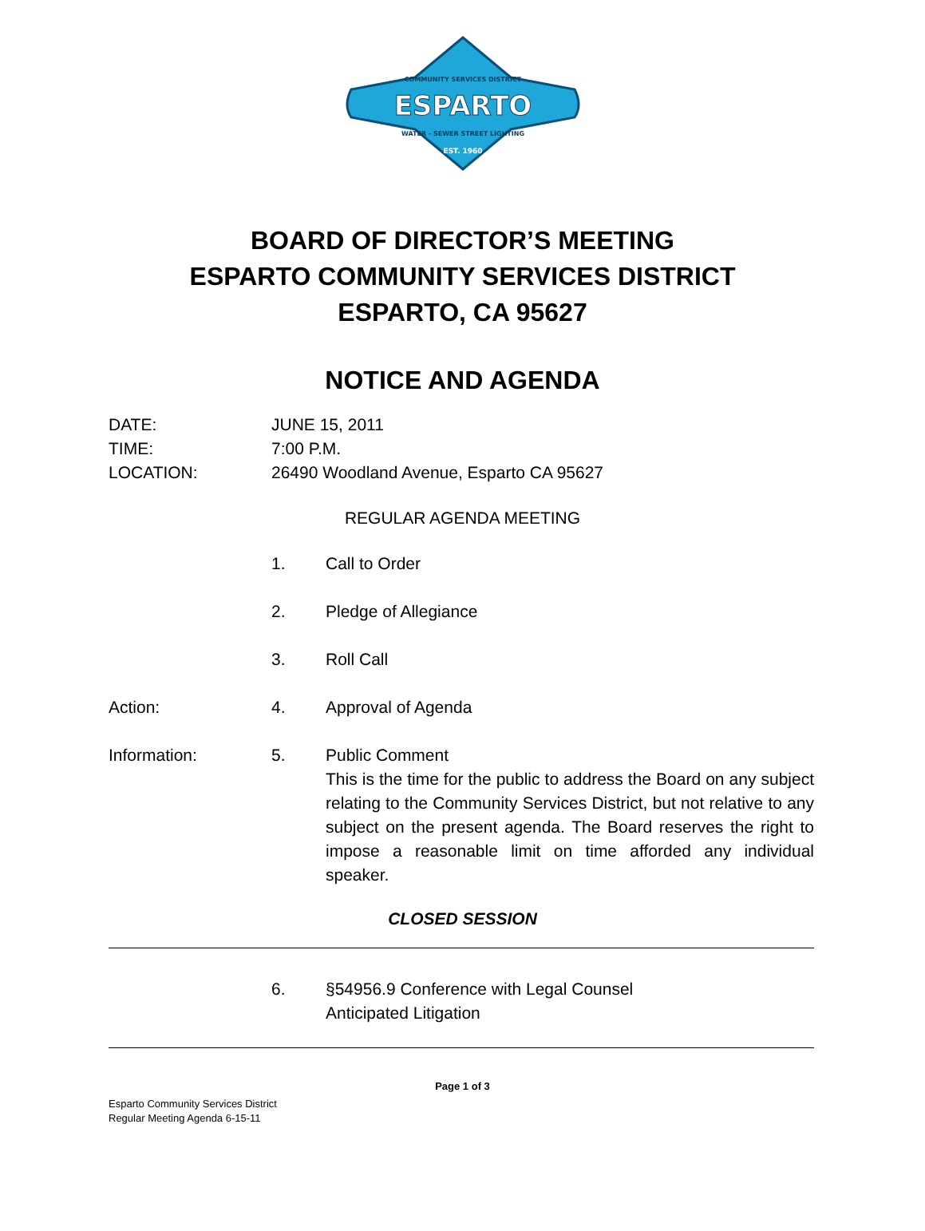COMMUNITY SERVICES DISTRICT
ESPARTO
WATER - SEWER STREET LIGHTING
EST. 1960
BOARD OF DIRECTOR’S MEETING
ESPARTO COMMUNITY SERVICES DISTRICT
ESPARTO, CA 95627
NOTICE AND AGENDA
DATE: JUNE 15, 2011
TIME: 7:00 P.M.
LOCATION: 26490 Woodland Avenue, Esparto CA 95627
REGULAR AGENDA MEETING
1. Call to Order
2. Pledge of Allegiance
3. Roll Call
Action: 4. Approval of Agenda
Information: 5. Public Comment
This is the time for the public to address the Board on any subject relating to the Community Services District, but not relative to any subject on the present agenda. The Board reserves the right to impose a reasonable limit on time afforded any individual speaker.
CLOSED SESSION
6. §54956.9 Conference with Legal Counsel
Anticipated Litigation
Page 1 of 3
Esparto Community Services District
Regular Meeting Agenda 6-15-11